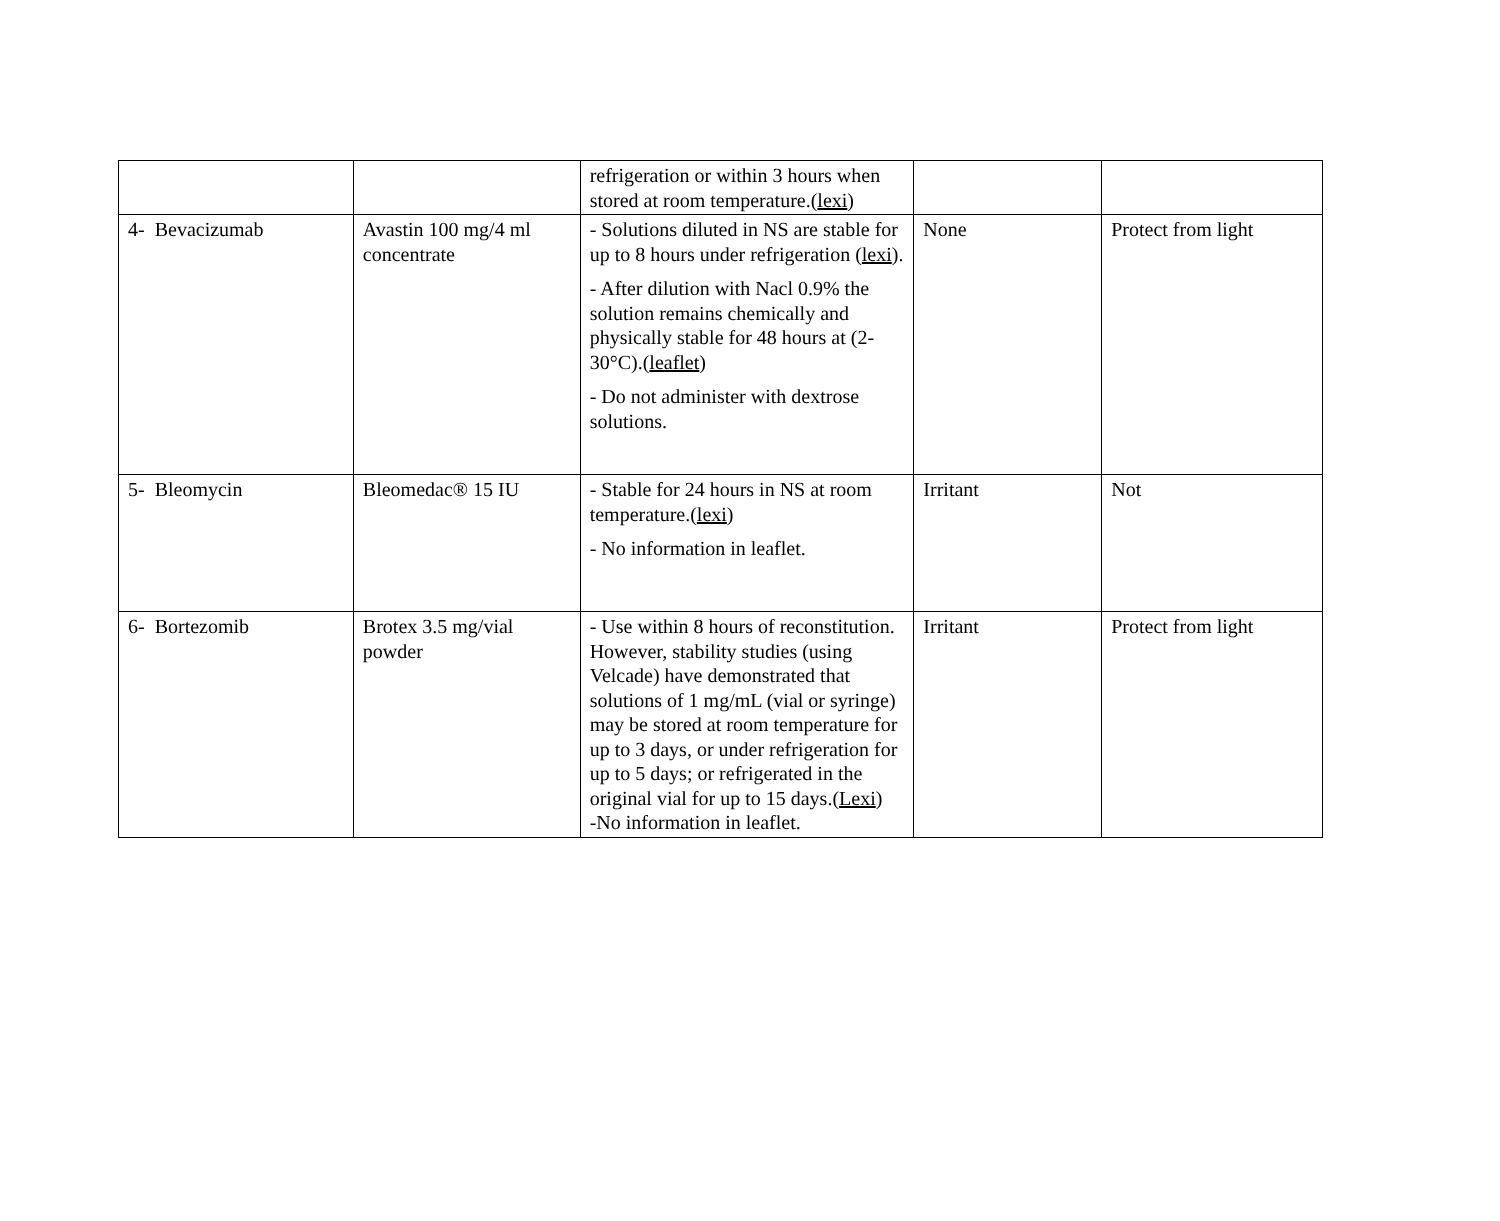| | | refrigeration or within 3 hours when stored at room temperature.( lexi ) | | |
| 4- Bevacizumab | Avastin 100 mg/4 ml concentrate | - Solutions diluted in NS are stable for up to 8 hours under refrigeration ( lexi ). - After dilution with Nacl 0.9% the solution remains chemically and physically stable for 48 hours at (2-30°C).( leaflet ) - Do not administer with dextrose solutions. | None | Protect from light |
| 5- Bleomycin | Bleomedac® 15 IU | - Stable for 24 hours in NS at room temperature.( lexi ) - No information in leaflet. | Irritant | Not |
| 6- Bortezomib | Brotex 3.5 mg/vial powder | - Use within 8 hours of reconstitution. However, stability studies (using Velcade) have demonstrated that solutions of 1 mg/mL (vial or syringe) may be stored at room temperature for up to 3 days, or under refrigeration for up to 5 days; or refrigerated in the original vial for up to 15 days.( Lexi ) -No information in leaflet. | Irritant | Protect from light |